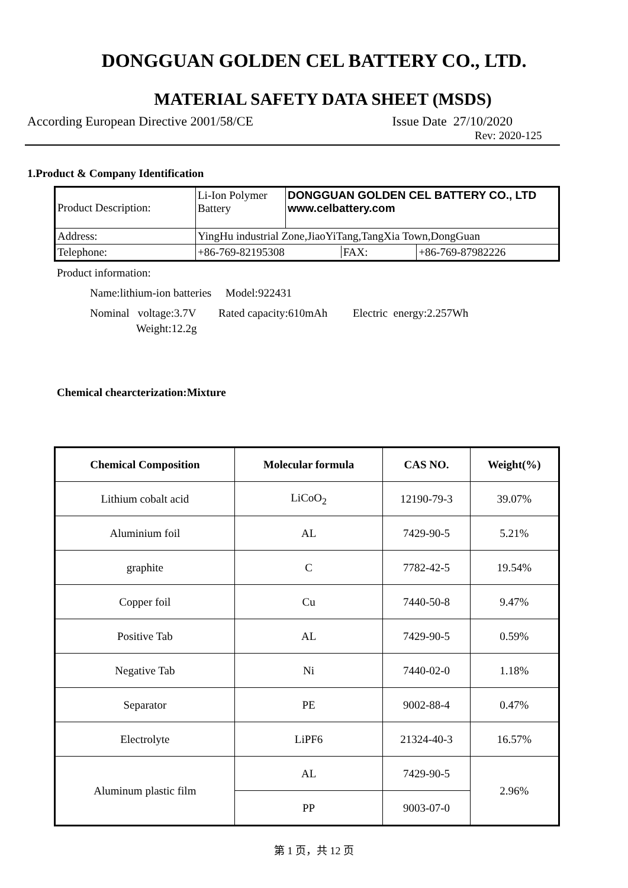DONGGUAN GOLDEN CEL BATTERY CO., LTD.
MATERIAL SAFETY DATA SHEET (MSDS)
According European Directive 2001/58/CE Issue Date 27/10/2020
Rev: 2020-125
1.Product & Company Identification
| Product Description: | Li-Ion Polymer Battery | DONGGUAN GOLDEN CEL BATTERY CO., LTD www.celbattery.com | |
| Address: | YingHu industrial Zone,JiaoYiTang,TangXia Town,DongGuan | | |
| Telephone: | +86-769-82195308 FAX: | | +86-769-87982226 |
Product information:
Name:lithium-ion batteries Model:922431
Nominal voltage:3.7V Rated capacity:610mAh Electric energy:2.257Wh
Weight:12.2g
Chemical chearcterization:Mixture
| Chemical Composition | Molecular formula | CAS NO. | Weight(%) |
| --- | --- | --- | --- |
| Lithium cobalt acid | LiCoO<sub>2</sub> | 12190-79-3 | 39.07% |
| Aluminium foil | AL | 7429-90-5 | 5.21% |
| graphite | C | 7782-42-5 | 19.54% |
| Copper foil | Cu | 7440-50-8 | 9.47% |
| Positive Tab | AL | 7429-90-5 | 0.59% |
| Negative Tab | Ni | 7440-02-0 | 1.18% |
| Separator | PE | 9002-88-4 | 0.47% |
| Electrolyte | LiPF6 | 21324-40-3 | 16.57% |
| Aluminum plastic film | AL | 7429-90-5 | 2.96% |
| | PP | 9003-07-0 | |
第 1 页，共 12 页